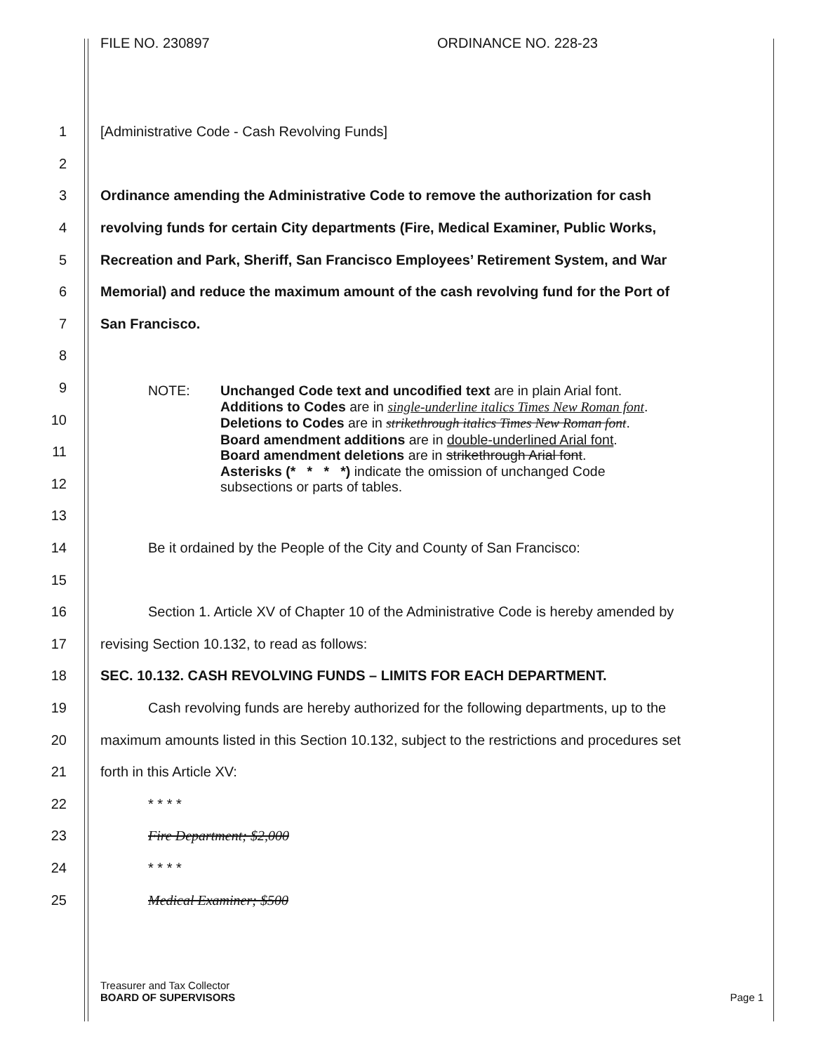FILE NO. 230897 ORDINANCE NO. 228-23
1 [Administrative Code - Cash Revolving Funds]
2
3 Ordinance amending the Administrative Code to remove the authorization for cash
4 revolving funds for certain City departments (Fire, Medical Examiner, Public Works,
5 Recreation and Park, Sheriff, San Francisco Employees’ Retirement System, and War
6 Memorial) and reduce the maximum amount of the cash revolving fund for the Port of
7 San Francisco.
8
9
10
11
12
13
14 Be it ordained by the People of the City and County of San Francisco:
15
16 Section 1. Article XV of Chapter 10 of the Administrative Code is hereby amended by
17 revising Section 10.132, to read as follows:
18 SEC. 10.132. CASH REVOLVING FUNDS – LIMITS FOR EACH DEPARTMENT.
19 Cash revolving funds are hereby authorized for the following departments, up to the
20 maximum amounts listed in this Section 10.132, subject to the restrictions and procedures set
21 forth in this Article XV:
22 * * * *
23 Fire Department; $2,000
24 * * * *
25 Medical Examiner; $500
NOTE: Unchanged Code text and uncodified text are in plain Arial font.
Additions to Codes are in single-underline italics Times New Roman font.
Deletions to Codes are in strikethrough italics Times New Roman font.
Board amendment additions are in double-underlined Arial font.
Board amendment deletions are in strikethrough Arial font.
Asterisks (* * * *) indicate the omission of unchanged Code
subsections or parts of tables.
Treasurer and Tax Collector
BOARD OF SUPERVISORS Page 1